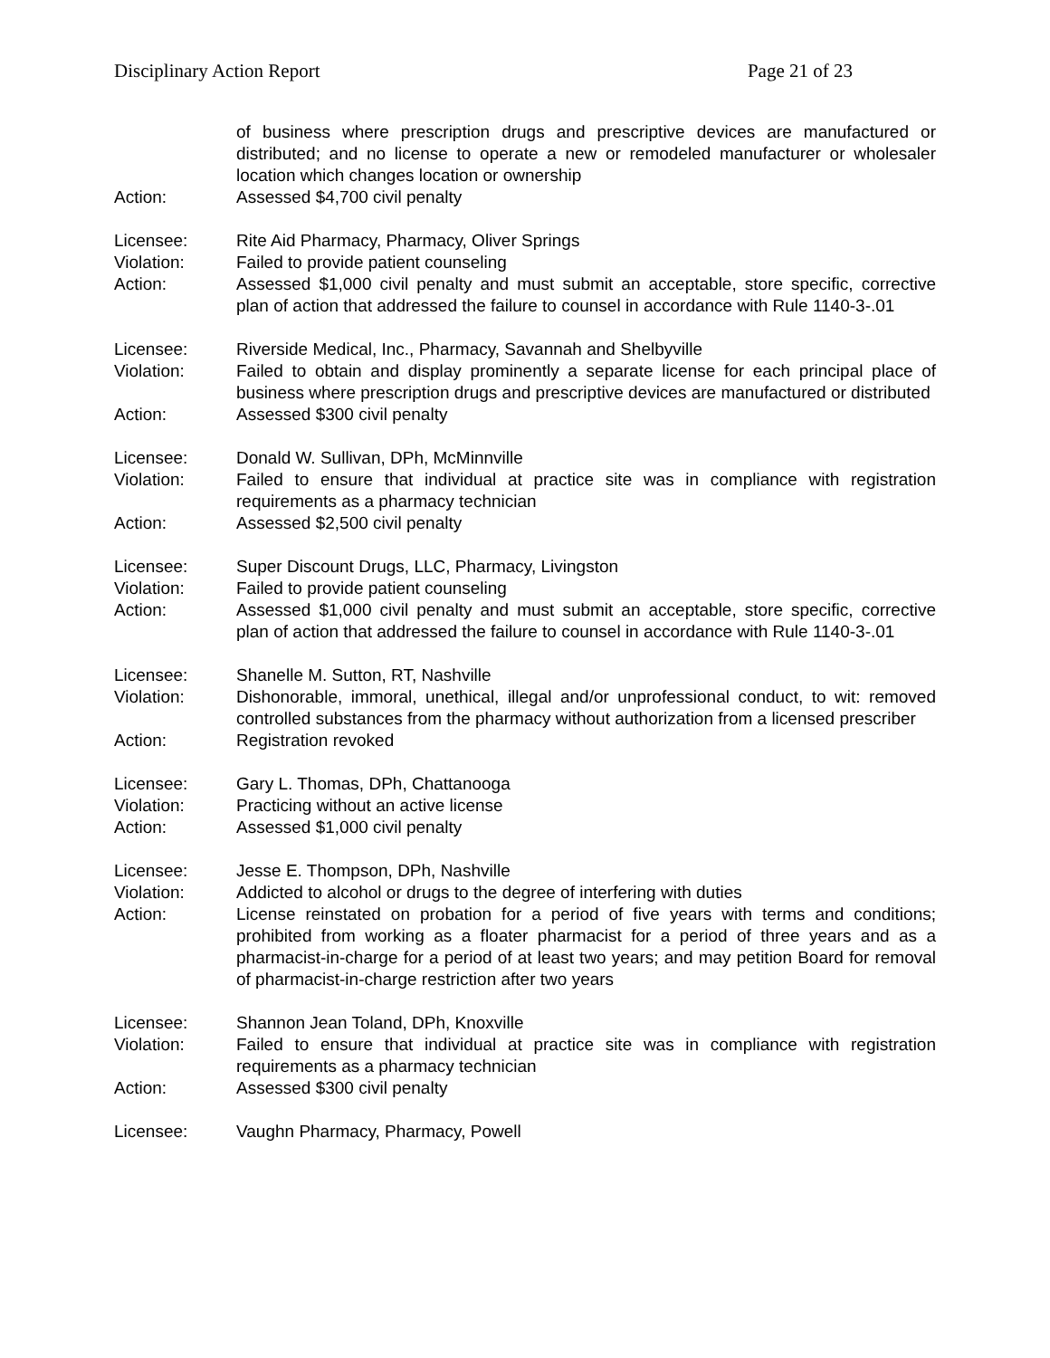Disciplinary Action Report Page 21 of 23
of business where prescription drugs and prescriptive devices are manufactured or distributed; and no license to operate a new or remodeled manufacturer or wholesaler location which changes location or ownership
Action: Assessed $4,700 civil penalty
Licensee: Rite Aid Pharmacy, Pharmacy, Oliver Springs
Violation: Failed to provide patient counseling
Action: Assessed $1,000 civil penalty and must submit an acceptable, store specific, corrective plan of action that addressed the failure to counsel in accordance with Rule 1140-3-.01
Licensee: Riverside Medical, Inc., Pharmacy, Savannah and Shelbyville
Violation: Failed to obtain and display prominently a separate license for each principal place of business where prescription drugs and prescriptive devices are manufactured or distributed
Action: Assessed $300 civil penalty
Licensee: Donald W. Sullivan, DPh, McMinnville
Violation: Failed to ensure that individual at practice site was in compliance with registration requirements as a pharmacy technician
Action: Assessed $2,500 civil penalty
Licensee: Super Discount Drugs, LLC, Pharmacy, Livingston
Violation: Failed to provide patient counseling
Action: Assessed $1,000 civil penalty and must submit an acceptable, store specific, corrective plan of action that addressed the failure to counsel in accordance with Rule 1140-3-.01
Licensee: Shanelle M. Sutton, RT, Nashville
Violation: Dishonorable, immoral, unethical, illegal and/or unprofessional conduct, to wit: removed controlled substances from the pharmacy without authorization from a licensed prescriber
Action: Registration revoked
Licensee: Gary L. Thomas, DPh, Chattanooga
Violation: Practicing without an active license
Action: Assessed $1,000 civil penalty
Licensee: Jesse E. Thompson, DPh, Nashville
Violation: Addicted to alcohol or drugs to the degree of interfering with duties
Action: License reinstated on probation for a period of five years with terms and conditions; prohibited from working as a floater pharmacist for a period of three years and as a pharmacist-in-charge for a period of at least two years; and may petition Board for removal of pharmacist-in-charge restriction after two years
Licensee: Shannon Jean Toland, DPh, Knoxville
Violation: Failed to ensure that individual at practice site was in compliance with registration requirements as a pharmacy technician
Action: Assessed $300 civil penalty
Licensee: Vaughn Pharmacy, Pharmacy, Powell